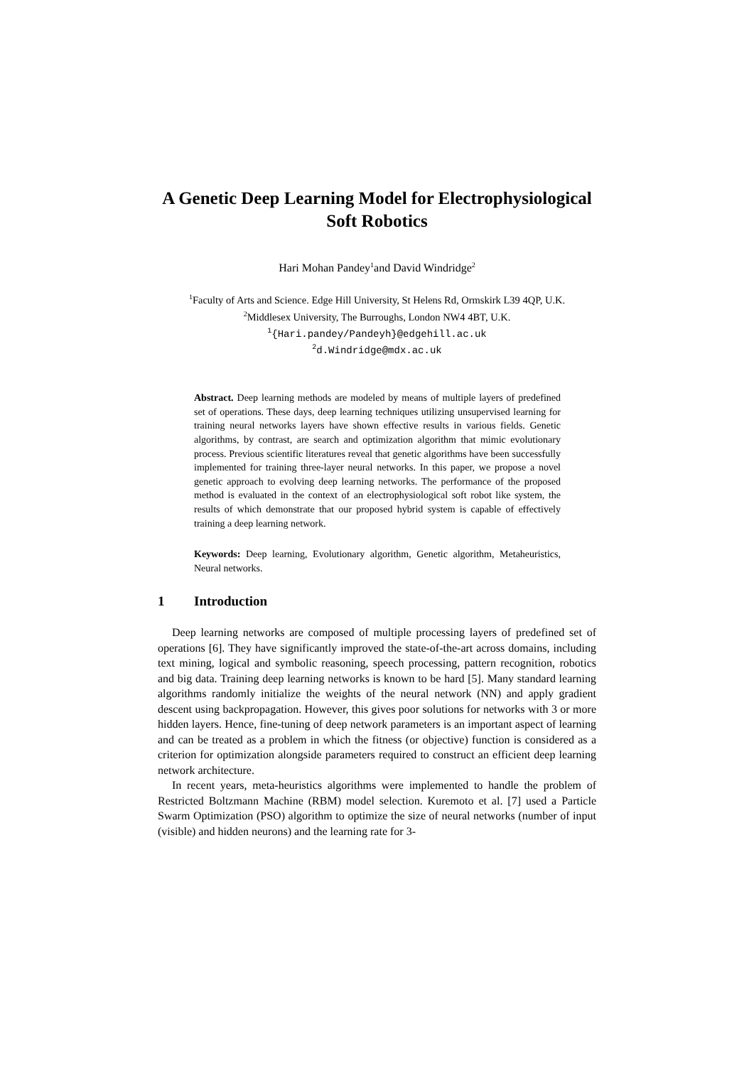A Genetic Deep Learning Model for Electrophysiological Soft Robotics
Hari Mohan Pandey<sup>1</sup>and David Windridge<sup>2</sup>
<sup>1</sup> Faculty of Arts and Science. Edge Hill University, St Helens Rd, Ormskirk L39 4QP, U.K.
<sup>2</sup> Middlesex University, The Burroughs, London NW4 4BT, U.K.
<sup>1</sup>{Hari.pandey/Pandeyh}@edgehill.ac.uk
<sup>2</sup> d.Windridge@mdx.ac.uk
Abstract. Deep learning methods are modeled by means of multiple layers of predefined set of operations. These days, deep learning techniques utilizing unsupervised learning for training neural networks layers have shown effective results in various fields. Genetic algorithms, by contrast, are search and optimization algorithm that mimic evolutionary process. Previous scientific literatures reveal that genetic algorithms have been successfully implemented for training three-layer neural networks. In this paper, we propose a novel genetic approach to evolving deep learning networks. The performance of the proposed method is evaluated in the context of an electrophysiological soft robot like system, the results of which demonstrate that our proposed hybrid system is capable of effectively training a deep learning network.
Keywords: Deep learning, Evolutionary algorithm, Genetic algorithm, Metaheuristics, Neural networks.
1 Introduction
Deep learning networks are composed of multiple processing layers of predefined set of operations [6]. They have significantly improved the state-of-the-art across domains, including text mining, logical and symbolic reasoning, speech processing, pattern recognition, robotics and big data. Training deep learning networks is known to be hard [5]. Many standard learning algorithms randomly initialize the weights of the neural network (NN) and apply gradient descent using backpropagation. However, this gives poor solutions for networks with 3 or more hidden layers. Hence, fine-tuning of deep network parameters is an important aspect of learning and can be treated as a problem in which the fitness (or objective) function is considered as a criterion for optimization alongside parameters required to construct an efficient deep learning network architecture.
In recent years, meta-heuristics algorithms were implemented to handle the problem of Restricted Boltzmann Machine (RBM) model selection. Kuremoto et al. [7] used a Particle Swarm Optimization (PSO) algorithm to optimize the size of neural networks (number of input (visible) and hidden neurons) and the learning rate for 3-